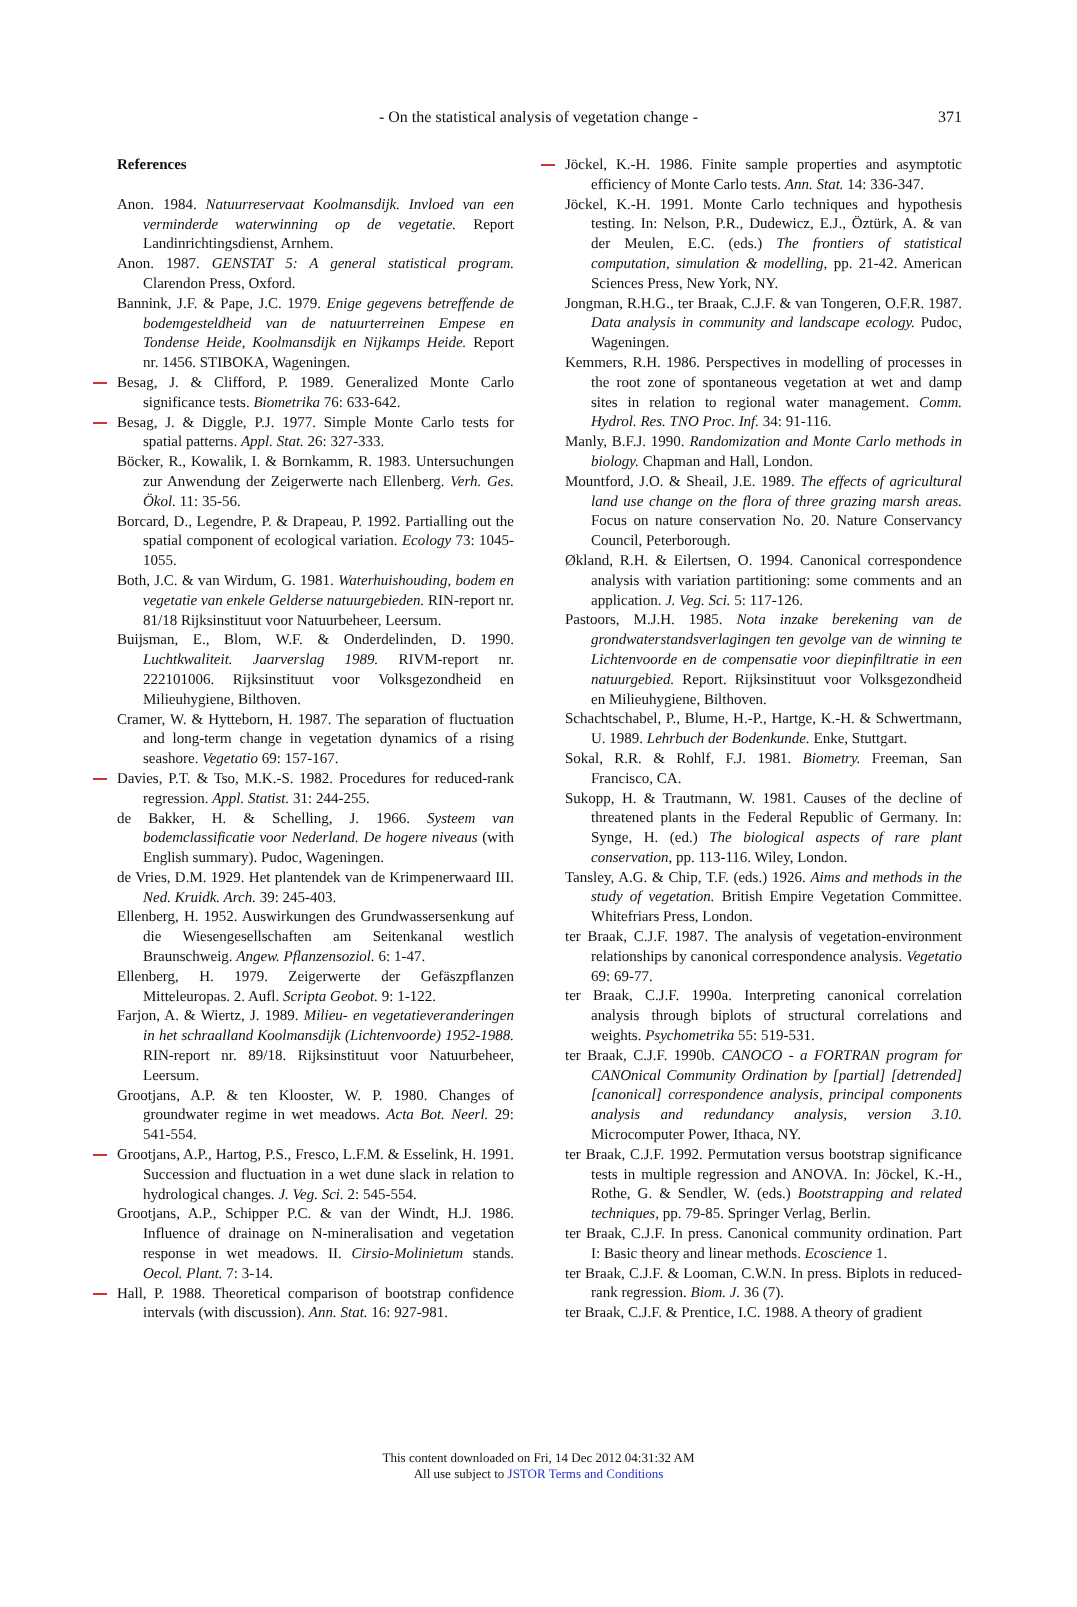- On the statistical analysis of vegetation change - 371
References
Anon. 1984. Natuurreservaat Koolmansdijk. Invloed van een verminderde waterwinning op de vegetatie. Report Landinrichtingsdienst, Arnhem.
Anon. 1987. GENSTAT 5: A general statistical program. Clarendon Press, Oxford.
Bannink, J.F. & Pape, J.C. 1979. Enige gegevens betreffende de bodemgesteldheid van de natuurterreinen Empese en Tondense Heide, Koolmansdijk en Nijkamps Heide. Report nr. 1456. STIBOKA, Wageningen.
Besag, J. & Clifford, P. 1989. Generalized Monte Carlo significance tests. Biometrika 76: 633-642.
Besag, J. & Diggle, P.J. 1977. Simple Monte Carlo tests for spatial patterns. Appl. Stat. 26: 327-333.
Böcker, R., Kowalik, I. & Bornkamm, R. 1983. Untersuchungen zur Anwendung der Zeigerwerte nach Ellenberg. Verh. Ges. Ökol. 11: 35-56.
Borcard, D., Legendre, P. & Drapeau, P. 1992. Partialling out the spatial component of ecological variation. Ecology 73: 1045-1055.
Both, J.C. & van Wirdum, G. 1981. Waterhuishouding, bodem en vegetatie van enkele Gelderse natuurgebieden. RIN-report nr. 81/18 Rijksinstituut voor Natuurbeheer, Leersum.
Buijsman, E., Blom, W.F. & Onderdelinden, D. 1990. Luchtkwaliteit. Jaarverslag 1989. RIVM-report nr. 222101006. Rijksinstituut voor Volksgezondheid en Milieuhygiene, Bilthoven.
Cramer, W. & Hytteborn, H. 1987. The separation of fluctuation and long-term change in vegetation dynamics of a rising seashore. Vegetatio 69: 157-167.
Davies, P.T. & Tso, M.K.-S. 1982. Procedures for reduced-rank regression. Appl. Statist. 31: 244-255.
de Bakker, H. & Schelling, J. 1966. Systeem van bodemclassificatie voor Nederland. De hogere niveaus (with English summary). Pudoc, Wageningen.
de Vries, D.M. 1929. Het plantendek van de Krimpenerwaard III. Ned. Kruidk. Arch. 39: 245-403.
Ellenberg, H. 1952. Auswirkungen des Grundwassersenkung auf die Wiesengesellschaften am Seitenkanal westlich Braunschweig. Angew. Pflanzensoziol. 6: 1-47.
Ellenberg, H. 1979. Zeigerwerte der Gefäszpflanzen Mitteleuropas. 2. Aufl. Scripta Geobot. 9: 1-122.
Farjon, A. & Wiertz, J. 1989. Milieu- en vegetatieveranderingen in het schraalland Koolmansdijk (Lichtenvoorde) 1952-1988. RIN-report nr. 89/18. Rijksinstituut voor Natuurbeheer, Leersum.
Grootjans, A.P. & ten Klooster, W. P. 1980. Changes of groundwater regime in wet meadows. Acta Bot. Neerl. 29: 541-554.
Grootjans, A.P., Hartog, P.S., Fresco, L.F.M. & Esselink, H. 1991. Succession and fluctuation in a wet dune slack in relation to hydrological changes. J. Veg. Sci. 2: 545-554.
Grootjans, A.P., Schipper P.C. & van der Windt, H.J. 1986. Influence of drainage on N-mineralisation and vegetation response in wet meadows. II. Cirsio-Molinietum stands. Oecol. Plant. 7: 3-14.
Hall, P. 1988. Theoretical comparison of bootstrap confidence intervals (with discussion). Ann. Stat. 16: 927-981.
Jöckel, K.-H. 1986. Finite sample properties and asymptotic efficiency of Monte Carlo tests. Ann. Stat. 14: 336-347.
Jöckel, K.-H. 1991. Monte Carlo techniques and hypothesis testing. In: Nelson, P.R., Dudewicz, E.J., Öztürk, A. & van der Meulen, E.C. (eds.) The frontiers of statistical computation, simulation & modelling, pp. 21-42. American Sciences Press, New York, NY.
Jongman, R.H.G., ter Braak, C.J.F. & van Tongeren, O.F.R. 1987. Data analysis in community and landscape ecology. Pudoc, Wageningen.
Kemmers, R.H. 1986. Perspectives in modelling of processes in the root zone of spontaneous vegetation at wet and damp sites in relation to regional water management. Comm. Hydrol. Res. TNO Proc. Inf. 34: 91-116.
Manly, B.F.J. 1990. Randomization and Monte Carlo methods in biology. Chapman and Hall, London.
Mountford, J.O. & Sheail, J.E. 1989. The effects of agricultural land use change on the flora of three grazing marsh areas. Focus on nature conservation No. 20. Nature Conservancy Council, Peterborough.
Økland, R.H. & Eilertsen, O. 1994. Canonical correspondence analysis with variation partitioning: some comments and an application. J. Veg. Sci. 5: 117-126.
Pastoors, M.J.H. 1985. Nota inzake berekening van de grondwaterstandsverlagingen ten gevolge van de winning te Lichtenvoorde en de compensatie voor diepinfiltratie in een natuurgebied. Report. Rijksinstituut voor Volksgezondheid en Milieuhygiene, Bilthoven.
Schachtschabel, P., Blume, H.-P., Hartge, K.-H. & Schwertmann, U. 1989. Lehrbuch der Bodenkunde. Enke, Stuttgart.
Sokal, R.R. & Rohlf, F.J. 1981. Biometry. Freeman, San Francisco, CA.
Sukopp, H. & Trautmann, W. 1981. Causes of the decline of threatened plants in the Federal Republic of Germany. In: Synge, H. (ed.) The biological aspects of rare plant conservation, pp. 113-116. Wiley, London.
Tansley, A.G. & Chip, T.F. (eds.) 1926. Aims and methods in the study of vegetation. British Empire Vegetation Committee. Whitefriars Press, London.
ter Braak, C.J.F. 1987. The analysis of vegetation-environment relationships by canonical correspondence analysis. Vegetatio 69: 69-77.
ter Braak, C.J.F. 1990a. Interpreting canonical correlation analysis through biplots of structural correlations and weights. Psychometrika 55: 519-531.
ter Braak, C.J.F. 1990b. CANOCO - a FORTRAN program for CANOnical Community Ordination by [partial] [detrended] [canonical] correspondence analysis, principal components analysis and redundancy analysis, version 3.10. Microcomputer Power, Ithaca, NY.
ter Braak, C.J.F. 1992. Permutation versus bootstrap significance tests in multiple regression and ANOVA. In: Jöckel, K.-H., Rothe, G. & Sendler, W. (eds.) Bootstrapping and related techniques, pp. 79-85. Springer Verlag, Berlin.
ter Braak, C.J.F. In press. Canonical community ordination. Part I: Basic theory and linear methods. Ecoscience 1.
ter Braak, C.J.F. & Looman, C.W.N. In press. Biplots in reduced-rank regression. Biom. J. 36 (7).
ter Braak, C.J.F. & Prentice, I.C. 1988. A theory of gradient
This content downloaded on Fri, 14 Dec 2012 04:31:32 AM
All use subject to JSTOR Terms and Conditions